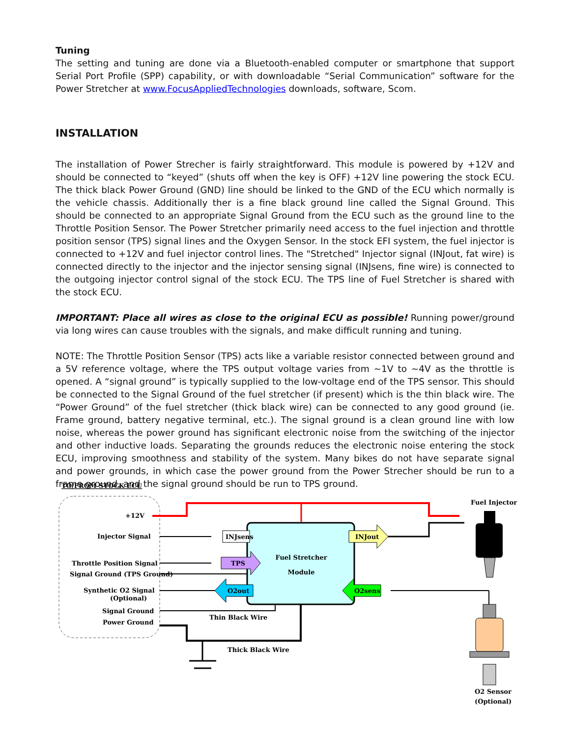Tuning
The setting and tuning are done via a Bluetooth-enabled computer or smartphone that support Serial Port Profile (SPP) capability, or with downloadable “Serial Communication” software for the Power Stretcher at www.FocusAppliedTechnologies downloads, software, Scom.
INSTALLATION
The installation of Power Strecher is fairly straightforward. This module is powered by +12V and should be connected to “keyed” (shuts off when the key is OFF) +12V line powering the stock ECU. The thick black Power Ground (GND) line should be linked to the GND of the ECU which normally is the vehicle chassis. Additionally ther is a fine black ground line called the Signal Ground. This should be connected to an appropriate Signal Ground from the ECU such as the ground line to the Throttle Position Sensor. The Power Stretcher primarily need access to the fuel injection and throttle position sensor (TPS) signal lines and the Oxygen Sensor. In the stock EFI system, the fuel injector is connected to +12V and fuel injector control lines. The "Stretched" Injector signal (INJout, fat wire) is connected directly to the injector and the injector sensing signal (INJsens, fine wire) is connected to the outgoing injector control signal of the stock ECU. The TPS line of Fuel Stretcher is shared with the stock ECU.
IMPORTANT: Place all wires as close to the original ECU as possible! Running power/ground via long wires can cause troubles with the signals, and make difficult running and tuning.
NOTE: The Throttle Position Sensor (TPS) acts like a variable resistor connected between ground and a 5V reference voltage, where the TPS output voltage varies from ~1V to ~4V as the throttle is opened. A “signal ground” is typically supplied to the low-voltage end of the TPS sensor. This should be connected to the Signal Ground of the fuel stretcher (if present) which is the thin black wire. The “Power Ground” of the fuel stretcher (thick black wire) can be connected to any good ground (ie. Frame ground, battery negative terminal, etc.). The signal ground is a clean ground line with low noise, whereas the power ground has significant electronic noise from the switching of the injector and other inductive loads. Separating the grounds reduces the electronic noise entering the stock ECU, improving smoothness and stability of the system. Many bikes do not have separate signal and power grounds, in which case the power ground from the Power Strecher should be run to a frame ground, and the signal ground should be run to TPS ground.
TO/FROM STOCK ECU
Fuel Stretcher
Module
+12V
Injector Signal
Throttle Position Signal
Signal Ground (TPS Ground)
Synthetic O2 Signal
(Optional)
Signal Ground
Power Ground
Thin Black Wire
Thick Black Wire
INJsens
TPS
O2out
INJout
O2sens
Fuel Injector
O2 Sensor
(Optional)